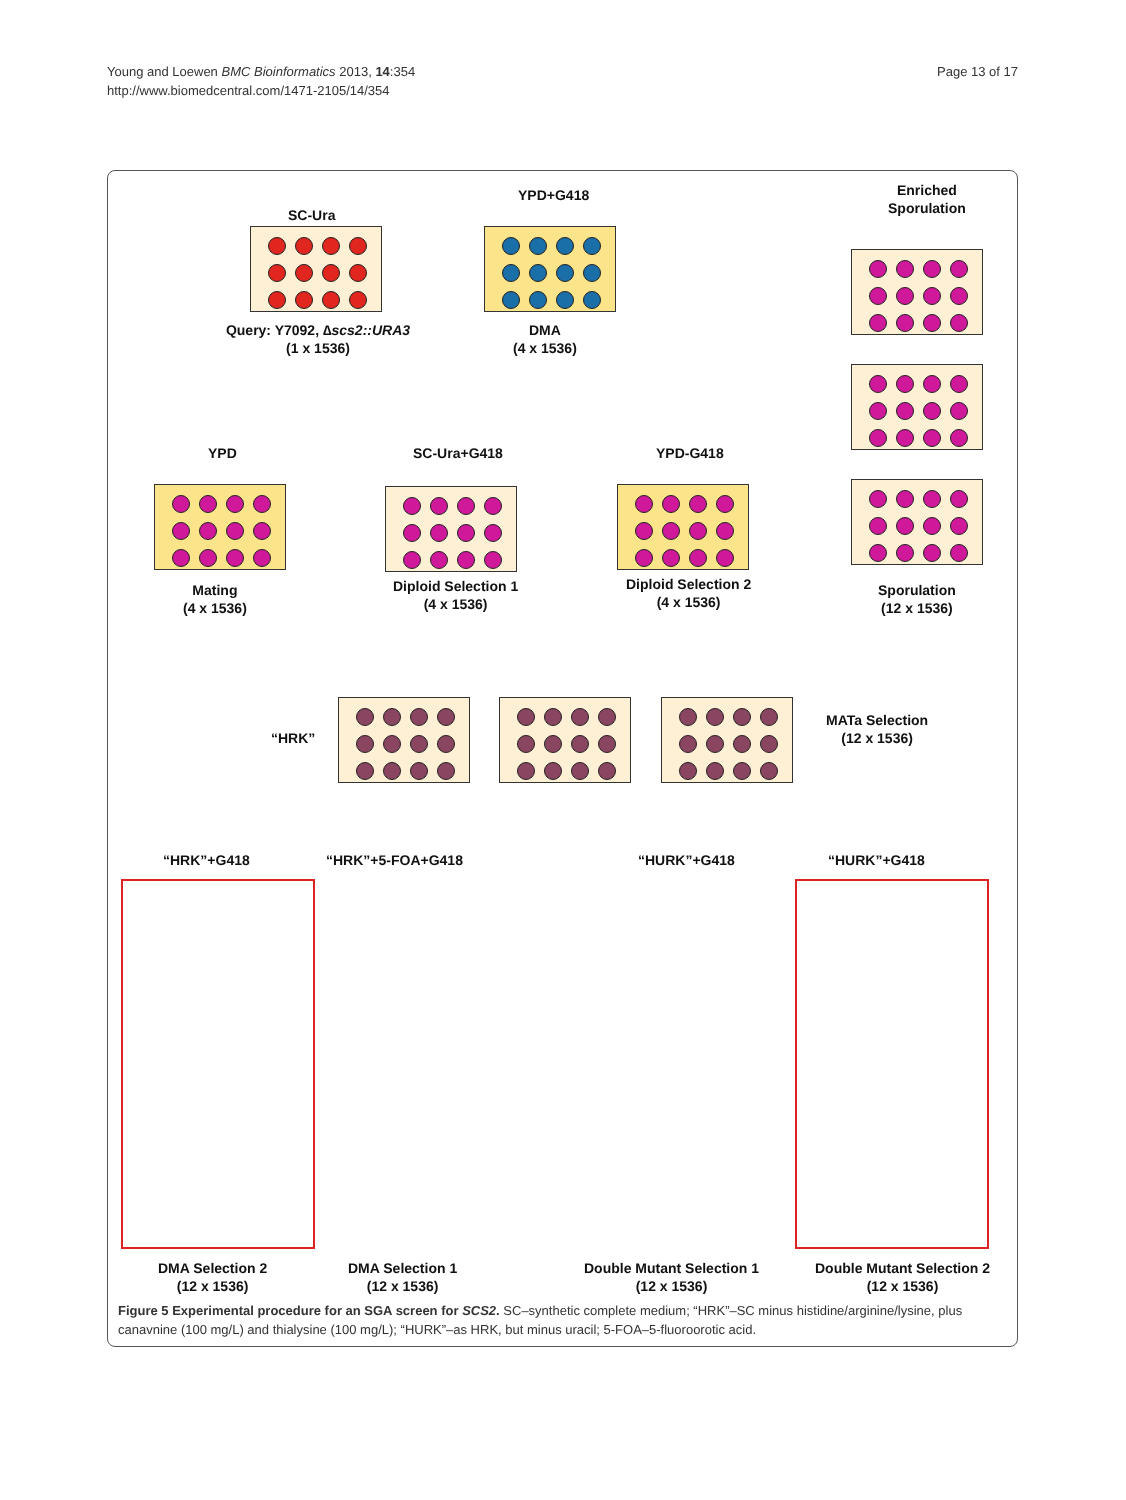Young and Loewen BMC Bioinformatics 2013, 14:354
http://www.biomedcentral.com/1471-2105/14/354
Page 13 of 17
SC-Ura
YPD+G418
Enriched
Sporulation
Query: Y7092, ∆scs2::URA3
(1 x 1536)
DMA
(4 x 1536)
YPD SC-Ura+G418 YPD-G418
Mating
(4 x 1536)
Diploid Selection 1
(4 x 1536)
Diploid Selection 2
(4 x 1536)
Sporulation
(12 x 1536)
“HRK”
MATa Selection
(12 x 1536)
“HRK”+G418 “HRK”+5-FOA+G418 “HURK”+G418 “HURK”+G418
DMA Selection 2
(12 x 1536)
DMA Selection 1
(12 x 1536)
Double Mutant Selection 1
(12 x 1536)
Double Mutant Selection 2
(12 x 1536)
Figure 5 Experimental procedure for an SGA screen for SCS2. SC–synthetic complete medium; “HRK”–SC minus histidine/arginine/lysine, plus canavnine (100 mg/L) and thialysine (100 mg/L); “HURK”–as HRK, but minus uracil; 5-FOA–5-fluoroorotic acid.